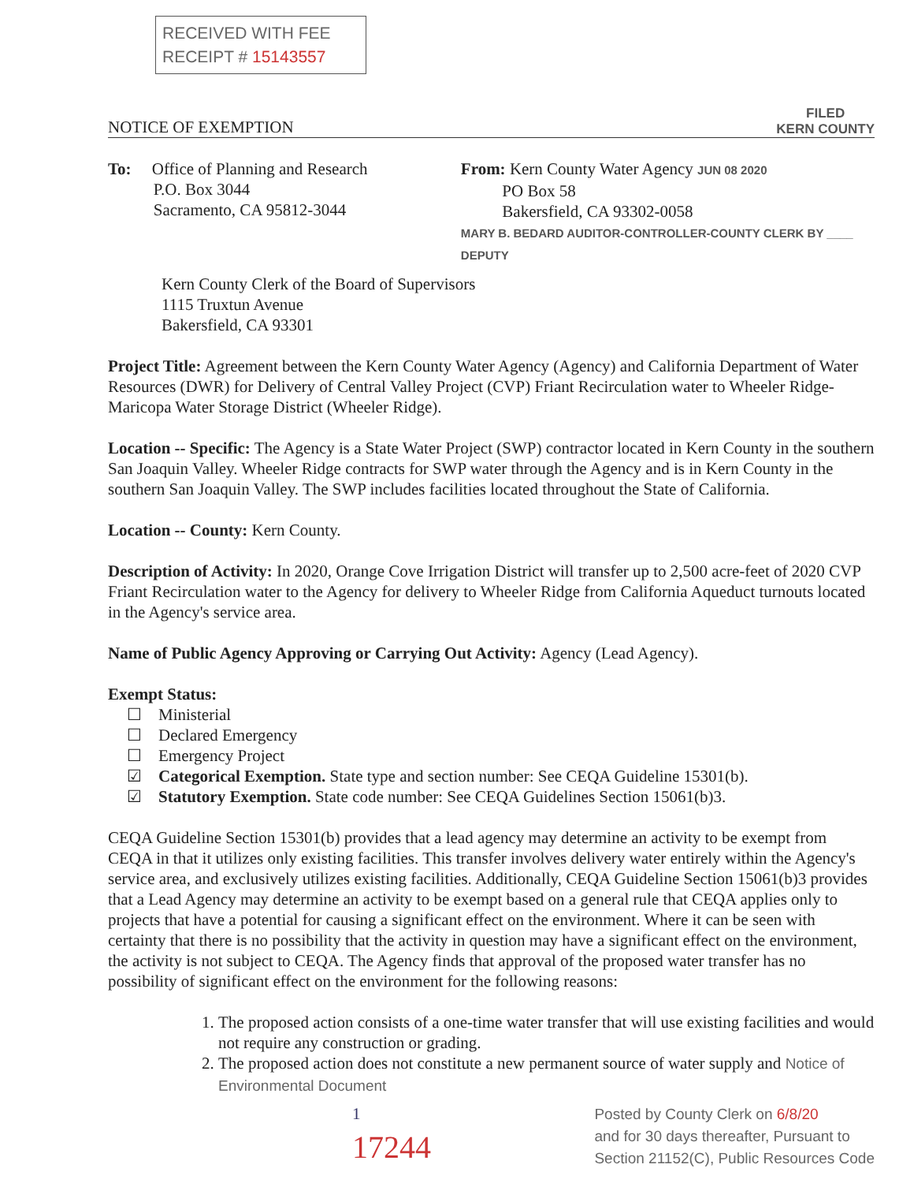RECEIVED WITH FEE
RECEIPT # 15143557
NOTICE OF EXEMPTION
FILED
KERN COUNTY
To: Office of Planning and Research
P.O. Box 3044
Sacramento, CA 95812-3044
From: Kern County Water Agency JUN 08 2020
PO Box 58
Bakersfield, CA 93302-0058
MARY B. BEDARD AUDITOR-CONTROLLER-COUNTY CLERK BY ____ DEPUTY
Kern County Clerk of the Board of Supervisors
1115 Truxtun Avenue
Bakersfield, CA 93301
Project Title: Agreement between the Kern County Water Agency (Agency) and California Department of Water Resources (DWR) for Delivery of Central Valley Project (CVP) Friant Recirculation water to Wheeler Ridge-Maricopa Water Storage District (Wheeler Ridge).
Location -- Specific: The Agency is a State Water Project (SWP) contractor located in Kern County in the southern San Joaquin Valley. Wheeler Ridge contracts for SWP water through the Agency and is in Kern County in the southern San Joaquin Valley. The SWP includes facilities located throughout the State of California.
Location -- County: Kern County.
Description of Activity: In 2020, Orange Cove Irrigation District will transfer up to 2,500 acre-feet of 2020 CVP Friant Recirculation water to the Agency for delivery to Wheeler Ridge from California Aqueduct turnouts located in the Agency's service area.
Name of Public Agency Approving or Carrying Out Activity: Agency (Lead Agency).
Exempt Status:
☐ Ministerial
☐ Declared Emergency
☐ Emergency Project
☑ Categorical Exemption. State type and section number: See CEQA Guideline 15301(b).
☑ Statutory Exemption. State code number: See CEQA Guidelines Section 15061(b)3.
CEQA Guideline Section 15301(b) provides that a lead agency may determine an activity to be exempt from CEQA in that it utilizes only existing facilities. This transfer involves delivery water entirely within the Agency's service area, and exclusively utilizes existing facilities. Additionally, CEQA Guideline Section 15061(b)3 provides that a Lead Agency may determine an activity to be exempt based on a general rule that CEQA applies only to projects that have a potential for causing a significant effect on the environment. Where it can be seen with certainty that there is no possibility that the activity in question may have a significant effect on the environment, the activity is not subject to CEQA. The Agency finds that approval of the proposed water transfer has no possibility of significant effect on the environment for the following reasons:
1. The proposed action consists of a one-time water transfer that will use existing facilities and would not require any construction or grading.
2. The proposed action does not constitute a new permanent source of water supply and Notice of Environmental Document
1
17244
Posted by County Clerk on 6/8/20
and for 30 days thereafter, Pursuant to
Section 21152(C), Public Resources Code